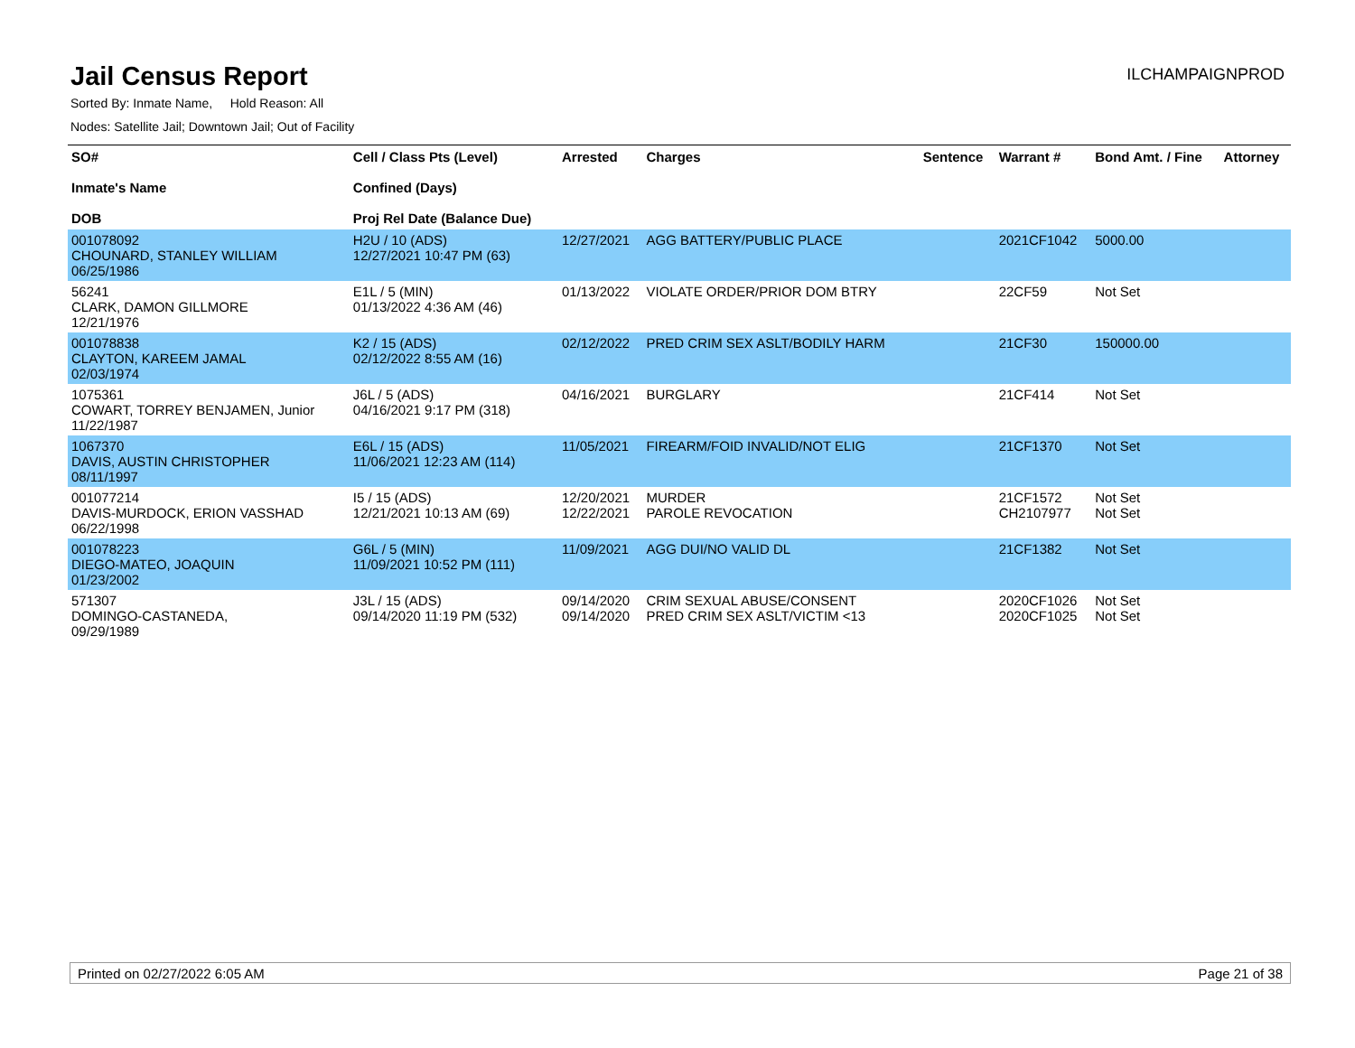Jail Census Report
ILCHAMPAIGNPROD
Sorted By: Inmate Name, Hold Reason: All
Nodes: Satellite Jail; Downtown Jail; Out of Facility
| SO# Inmate's Name DOB | Cell / Class Pts (Level) Confined (Days) Proj Rel Date (Balance Due) | Arrested | Charges | Sentence | Warrant # | Bond Amt. / Fine | Attorney |
| --- | --- | --- | --- | --- | --- | --- | --- |
| 001078092 CHOUNARD, STANLEY WILLIAM 06/25/1986 | H2U / 10 (ADS) 12/27/2021 10:47 PM (63) | 12/27/2021 | AGG BATTERY/PUBLIC PLACE | | 2021CF1042 | 5000.00 | |
| 56241 CLARK, DAMON GILLMORE 12/21/1976 | E1L / 5 (MIN) 01/13/2022 4:36 AM (46) | 01/13/2022 | VIOLATE ORDER/PRIOR DOM BTRY | | 22CF59 | Not Set | |
| 001078838 CLAYTON, KAREEM JAMAL 02/03/1974 | K2 / 15 (ADS) 02/12/2022 8:55 AM (16) | 02/12/2022 | PRED CRIM SEX ASLT/BODILY HARM | | 21CF30 | 150000.00 | |
| 1075361 COWART, TORREY BENJAMEN, Junior 11/22/1987 | J6L / 5 (ADS) 04/16/2021 9:17 PM (318) | 04/16/2021 | BURGLARY | | 21CF414 | Not Set | |
| 1067370 DAVIS, AUSTIN CHRISTOPHER 08/11/1997 | E6L / 15 (ADS) 11/06/2021 12:23 AM (114) | 11/05/2021 | FIREARM/FOID INVALID/NOT ELIG | | 21CF1370 | Not Set | |
| 001077214 DAVIS-MURDOCK, ERION VASSHAD 06/22/1998 | I5 / 15 (ADS) 12/21/2021 10:13 AM (69) | 12/20/2021 12/22/2021 | MURDER PAROLE REVOCATION | | 21CF1572 CH2107977 | Not Set Not Set | |
| 001078223 DIEGO-MATEO, JOAQUIN 01/23/2002 | G6L / 5 (MIN) 11/09/2021 10:52 PM (111) | 11/09/2021 | AGG DUI/NO VALID DL | | 21CF1382 | Not Set | |
| 571307 DOMINGO-CASTANEDA, 09/29/1989 | J3L / 15 (ADS) 09/14/2020 11:19 PM (532) | 09/14/2020 09/14/2020 | CRIM SEXUAL ABUSE/CONSENT PRED CRIM SEX ASLT/VICTIM <13 | | 2020CF1026 2020CF1025 | Not Set Not Set | |
Printed on 02/27/2022 6:05 AM Page 21 of 38